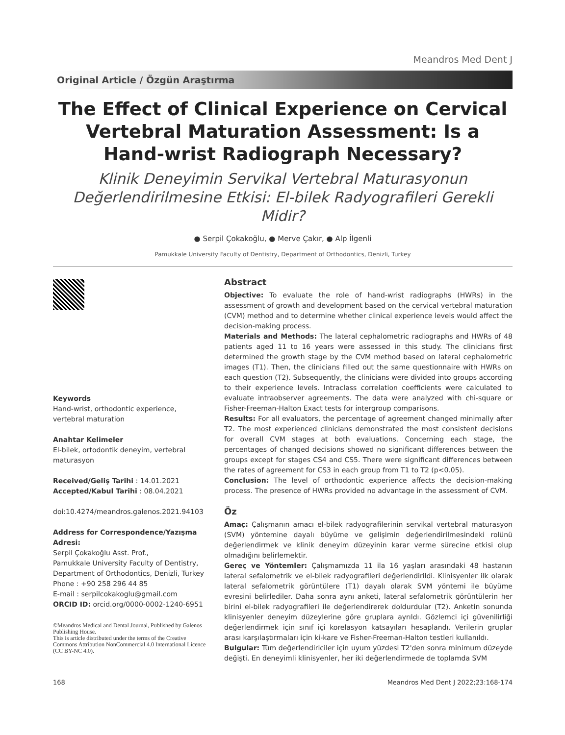Meandros Med Dent J
Original Article / Özgün Araştırma
The Effect of Clinical Experience on Cervical Vertebral Maturation Assessment: Is a Hand-wrist Radiograph Necessary?
Klinik Deneyimin Servikal Vertebral Maturasyonun Değerlendirilmesine Etkisi: El-bilek Radyografileri Gerekli Midir?
● Serpil Çokakoğlu, ● Merve Çakır, ● Alp İlgenli
Pamukkale University Faculty of Dentistry, Department of Orthodontics, Denizli, Turkey
Keywords
Hand-wrist, orthodontic experience, vertebral maturation
Anahtar Kelimeler
El-bilek, ortodontik deneyim, vertebral maturasyon
Received/Geliş Tarihi : 14.01.2021
Accepted/Kabul Tarihi : 08.04.2021
doi:10.4274/meandros.galenos.2021.94103
Address for Correspondence/Yazışma Adresi:
Serpil Çokakoğlu Asst. Prof.,
Pamukkale University Faculty of Dentistry, Department of Orthodontics, Denizli, Turkey
Phone : +90 258 296 44 85
E-mail : serpilcokakoglu@gmail.com
ORCID ID: orcid.org/0000-0002-1240-6951
©Meandros Medical and Dental Journal, Published by Galenos Publishing House.
This is article distributed under the terms of the Creative Commons Attribution NonCommercial 4.0 International Licence (CC BY-NC 4.0).
Abstract
Objective: To evaluate the role of hand-wrist radiographs (HWRs) in the assessment of growth and development based on the cervical vertebral maturation (CVM) method and to determine whether clinical experience levels would affect the decision-making process.
Materials and Methods: The lateral cephalometric radiographs and HWRs of 48 patients aged 11 to 16 years were assessed in this study. The clinicians first determined the growth stage by the CVM method based on lateral cephalometric images (T1). Then, the clinicians filled out the same questionnaire with HWRs on each question (T2). Subsequently, the clinicians were divided into groups according to their experience levels. Intraclass correlation coefficients were calculated to evaluate intraobserver agreements. The data were analyzed with chi-square or Fisher-Freeman-Halton Exact tests for intergroup comparisons.
Results: For all evaluators, the percentage of agreement changed minimally after T2. The most experienced clinicians demonstrated the most consistent decisions for overall CVM stages at both evaluations. Concerning each stage, the percentages of changed decisions showed no significant differences between the groups except for stages CS4 and CS5. There were significant differences between the rates of agreement for CS3 in each group from T1 to T2 (p<0.05).
Conclusion: The level of orthodontic experience affects the decision-making process. The presence of HWRs provided no advantage in the assessment of CVM.
Öz
Amaç: Çalışmanın amacı el-bilek radyografilerinin servikal vertebral maturasyon (SVM) yöntemine dayalı büyüme ve gelişimin değerlendirilmesindeki rolünü değerlendirmek ve klinik deneyim düzeyinin karar verme sürecine etkisi olup olmadığını belirlemektir.
Gereç ve Yöntemler: Çalışmamızda 11 ila 16 yaşları arasındaki 48 hastanın lateral sefalometrik ve el-bilek radyografileri değerlendirildi. Klinisyenler ilk olarak lateral sefalometrik görüntülere (T1) dayalı olarak SVM yöntemi ile büyüme evresini belirlediler. Daha sonra aynı anketi, lateral sefalometrik görüntülerin her birini el-bilek radyografileri ile değerlendirerek doldurdular (T2). Anketin sonunda klinisyenler deneyim düzeylerine göre gruplara ayrıldı. Gözlemci içi güvenilirliği değerlendirmek için sınıf içi korelasyon katsayıları hesaplandı. Verilerin gruplar arası karşılaştırmaları için ki-kare ve Fisher-Freeman-Halton testleri kullanıldı.
Bulgular: Tüm değerlendiriciler için uyum yüzdesi T2'den sonra minimum düzeyde değişti. En deneyimli klinisyenler, her iki değerlendirmede de toplamda SVM
168 Meandros Med Dent J 2022;23:168-174